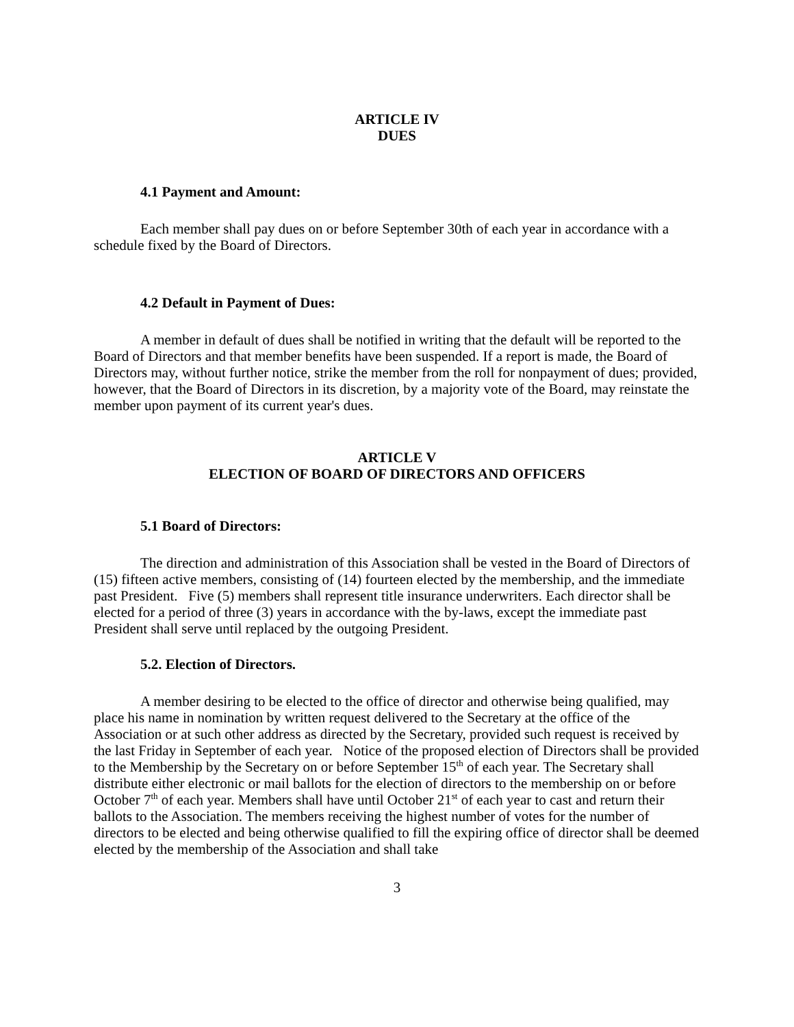ARTICLE IV
DUES
4.1 Payment and Amount:
Each member shall pay dues on or before September 30th of each year in accordance with a schedule fixed by the Board of Directors.
4.2 Default in Payment of Dues:
A member in default of dues shall be notified in writing that the default will be reported to the Board of Directors and that member benefits have been suspended. If a report is made, the Board of Directors may, without further notice, strike the member from the roll for nonpayment of dues; provided, however, that the Board of Directors in its discretion, by a majority vote of the Board, may reinstate the member upon payment of its current year's dues.
ARTICLE V
ELECTION OF BOARD OF DIRECTORS AND OFFICERS
5.1 Board of Directors:
The direction and administration of this Association shall be vested in the Board of Directors of (15) fifteen active members, consisting of (14) fourteen elected by the membership, and the immediate past President. Five (5) members shall represent title insurance underwriters. Each director shall be elected for a period of three (3) years in accordance with the by-laws, except the immediate past President shall serve until replaced by the outgoing President.
5.2. Election of Directors.
A member desiring to be elected to the office of director and otherwise being qualified, may place his name in nomination by written request delivered to the Secretary at the office of the Association or at such other address as directed by the Secretary, provided such request is received by the last Friday in September of each year. Notice of the proposed election of Directors shall be provided to the Membership by the Secretary on or before September 15<sup>th</sup> of each year. The Secretary shall distribute either electronic or mail ballots for the election of directors to the membership on or before October 7<sup>th</sup> of each year. Members shall have until October 21<sup>st</sup> of each year to cast and return their ballots to the Association. The members receiving the highest number of votes for the number of directors to be elected and being otherwise qualified to fill the expiring office of director shall be deemed elected by the membership of the Association and shall take
3